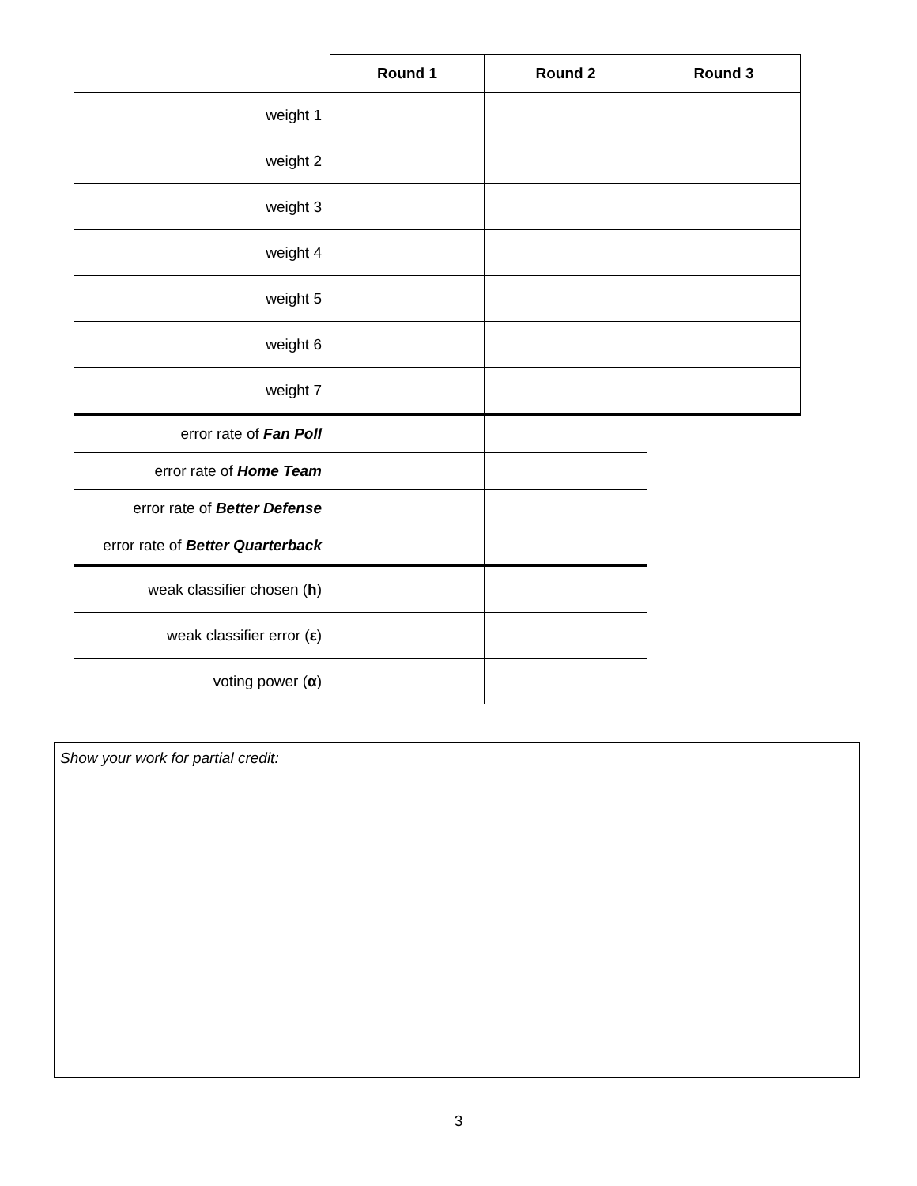| | Round 1 | Round 2 | Round 3 |
| --- | --- | --- | --- |
| weight 1 | | | |
| weight 2 | | | |
| weight 3 | | | |
| weight 4 | | | |
| weight 5 | | | |
| weight 6 | | | |
| weight 7 | | | |
| error rate of Fan Poll | | | |
| error rate of Home Team | | | |
| error rate of Better Defense | | | |
| error rate of Better Quarterback | | | |
| weak classifier chosen ( h ) | | | |
| weak classifier error ( ε ) | | | |
| voting power ( α ) | | | |
Show your work for partial credit:
3